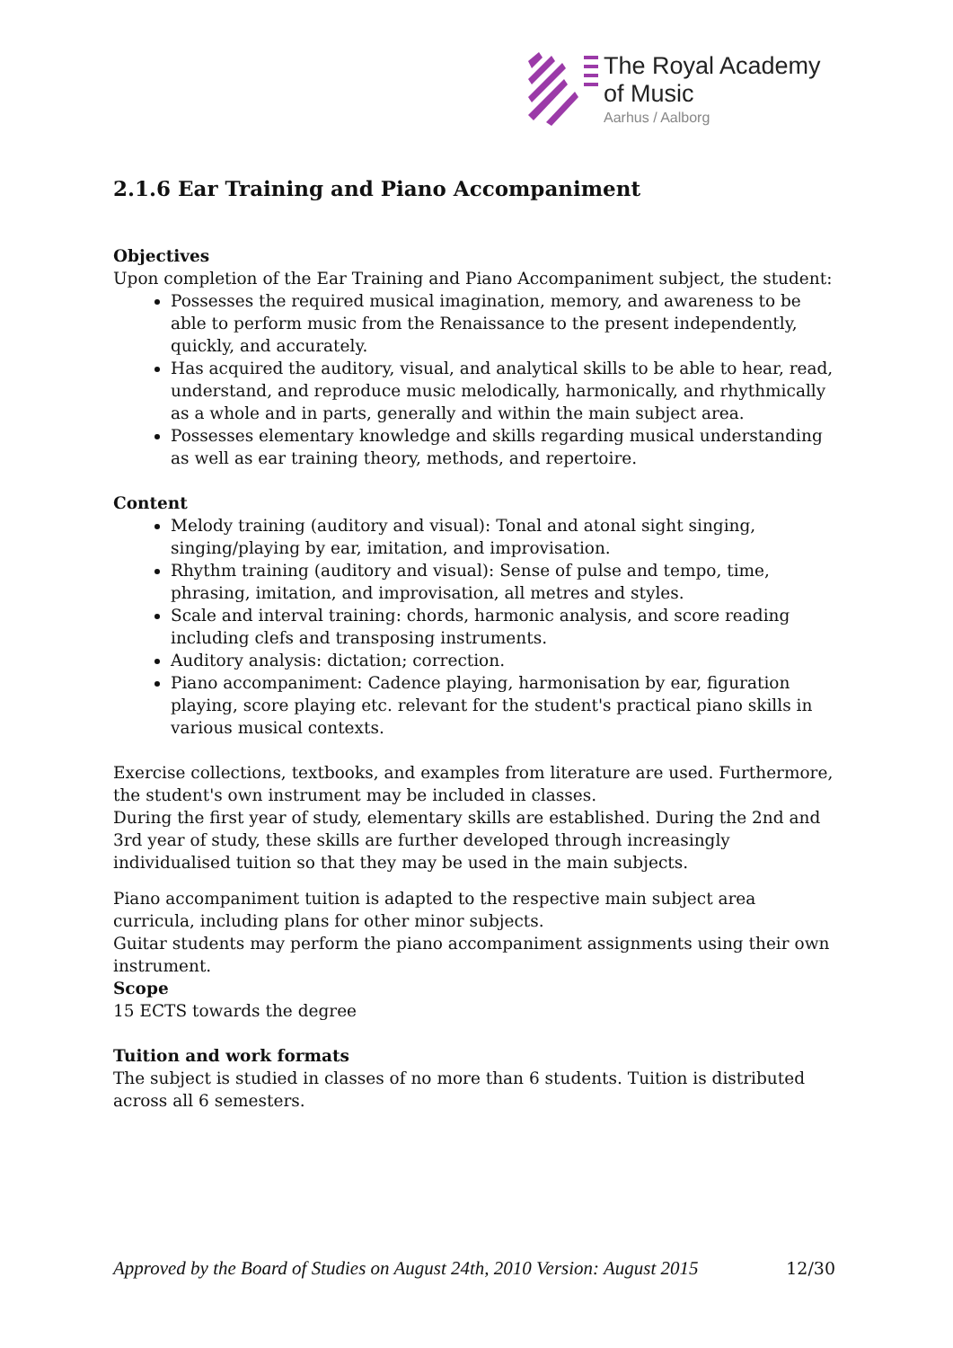The Royal Academy
of Music
Aarhus / Aalborg
2.1.6 Ear Training and Piano Accompaniment
Objectives
Upon completion of the Ear Training and Piano Accompaniment subject, the student:
Possesses the required musical imagination, memory, and awareness to be able to perform music from the Renaissance to the present independently, quickly, and accurately.
Has acquired the auditory, visual, and analytical skills to be able to hear, read, understand, and reproduce music melodically, harmonically, and rhythmically as a whole and in parts, generally and within the main subject area.
Possesses elementary knowledge and skills regarding musical understanding as well as ear training theory, methods, and repertoire.
Content
Melody training (auditory and visual): Tonal and atonal sight singing, singing/playing by ear, imitation, and improvisation.
Rhythm training (auditory and visual): Sense of pulse and tempo, time, phrasing, imitation, and improvisation, all metres and styles.
Scale and interval training: chords, harmonic analysis, and score reading including clefs and transposing instruments.
Auditory analysis: dictation; correction.
Piano accompaniment: Cadence playing, harmonisation by ear, figuration playing, score playing etc. relevant for the student's practical piano skills in various musical contexts.
Exercise collections, textbooks, and examples from literature are used. Furthermore, the student's own instrument may be included in classes.
During the first year of study, elementary skills are established. During the 2nd and 3rd year of study, these skills are further developed through increasingly individualised tuition so that they may be used in the main subjects.
Piano accompaniment tuition is adapted to the respective main subject area curricula, including plans for other minor subjects.
Guitar students may perform the piano accompaniment assignments using their own instrument.
Scope
15 ECTS towards the degree
Tuition and work formats
The subject is studied in classes of no more than 6 students. Tuition is distributed across all 6 semesters.
Approved by the Board of Studies on August 24th, 2010 Version: August 2015 12/30